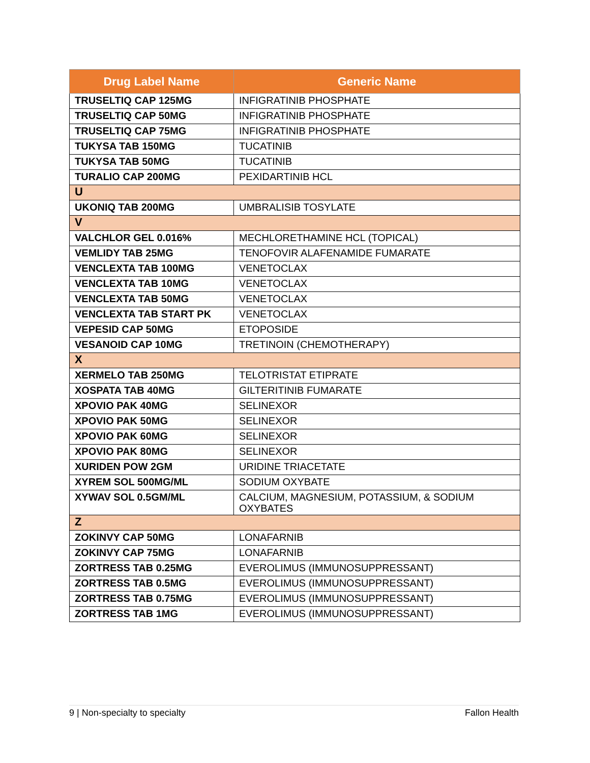| Drug Label Name | Generic Name |
| --- | --- |
| TRUSELTIQ CAP 125MG | INFIGRATINIB PHOSPHATE |
| TRUSELTIQ CAP 50MG | INFIGRATINIB PHOSPHATE |
| TRUSELTIQ CAP 75MG | INFIGRATINIB PHOSPHATE |
| TUKYSA TAB 150MG | TUCATINIB |
| TUKYSA TAB 50MG | TUCATINIB |
| TURALIO CAP 200MG | PEXIDARTINIB HCL |
| U | |
| UKONIQ TAB 200MG | UMBRALISIB TOSYLATE |
| V | |
| VALCHLOR GEL 0.016% | MECHLORETHAMINE HCL (TOPICAL) |
| VEMLIDY TAB 25MG | TENOFOVIR ALAFENAMIDE FUMARATE |
| VENCLEXTA TAB 100MG | VENETOCLAX |
| VENCLEXTA TAB 10MG | VENETOCLAX |
| VENCLEXTA TAB 50MG | VENETOCLAX |
| VENCLEXTA TAB START PK | VENETOCLAX |
| VEPESID CAP 50MG | ETOPOSIDE |
| VESANOID CAP 10MG | TRETINOIN (CHEMOTHERAPY) |
| X | |
| XERMELO TAB 250MG | TELOTRISTAT ETIPRATE |
| XOSPATA TAB 40MG | GILTERITINIB FUMARATE |
| XPOVIO PAK 40MG | SELINEXOR |
| XPOVIO PAK 50MG | SELINEXOR |
| XPOVIO PAK 60MG | SELINEXOR |
| XPOVIO PAK 80MG | SELINEXOR |
| XURIDEN POW 2GM | URIDINE TRIACETATE |
| XYREM SOL 500MG/ML | SODIUM OXYBATE |
| XYWAV SOL 0.5GM/ML | CALCIUM, MAGNESIUM, POTASSIUM, & SODIUM OXYBATES |
| Z | |
| ZOKINVY CAP 50MG | LONAFARNIB |
| ZOKINVY CAP 75MG | LONAFARNIB |
| ZORTRESS TAB 0.25MG | EVEROLIMUS (IMMUNOSUPPRESSANT) |
| ZORTRESS TAB 0.5MG | EVEROLIMUS (IMMUNOSUPPRESSANT) |
| ZORTRESS TAB 0.75MG | EVEROLIMUS (IMMUNOSUPPRESSANT) |
| ZORTRESS TAB 1MG | EVEROLIMUS (IMMUNOSUPPRESSANT) |
9 | Non-specialty to specialty Fallon Health